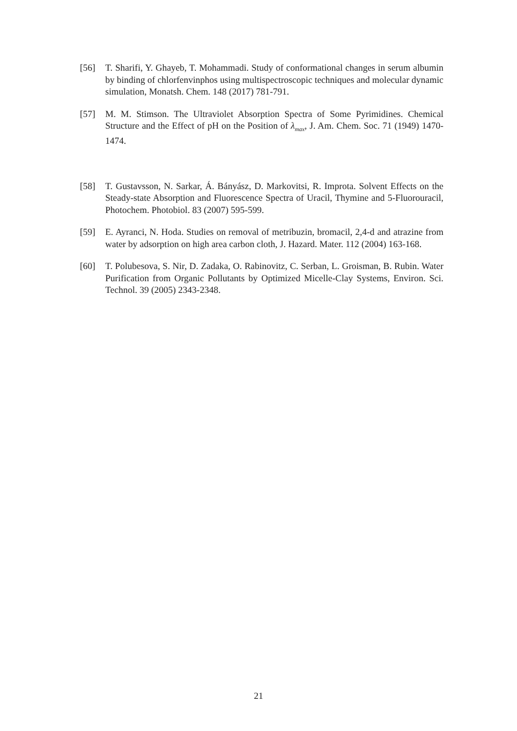[56] T. Sharifi, Y. Ghayeb, T. Mohammadi. Study of conformational changes in serum albumin by binding of chlorfenvinphos using multispectroscopic techniques and molecular dynamic simulation, Monatsh. Chem. 148 (2017) 781-791.
[57] M. M. Stimson. The Ultraviolet Absorption Spectra of Some Pyrimidines. Chemical Structure and the Effect of pH on the Position of λ<sub>max</sub>, J. Am. Chem. Soc. 71 (1949) 1470-1474.
[58] T. Gustavsson, N. Sarkar, Á. Bányász, D. Markovitsi, R. Improta. Solvent Effects on the Steady-state Absorption and Fluorescence Spectra of Uracil, Thymine and 5-Fluorouracil, Photochem. Photobiol. 83 (2007) 595-599.
[59] E. Ayranci, N. Hoda. Studies on removal of metribuzin, bromacil, 2,4-d and atrazine from water by adsorption on high area carbon cloth, J. Hazard. Mater. 112 (2004) 163-168.
[60] T. Polubesova, S. Nir, D. Zadaka, O. Rabinovitz, C. Serban, L. Groisman, B. Rubin. Water Purification from Organic Pollutants by Optimized Micelle-Clay Systems, Environ. Sci. Technol. 39 (2005) 2343-2348.
21